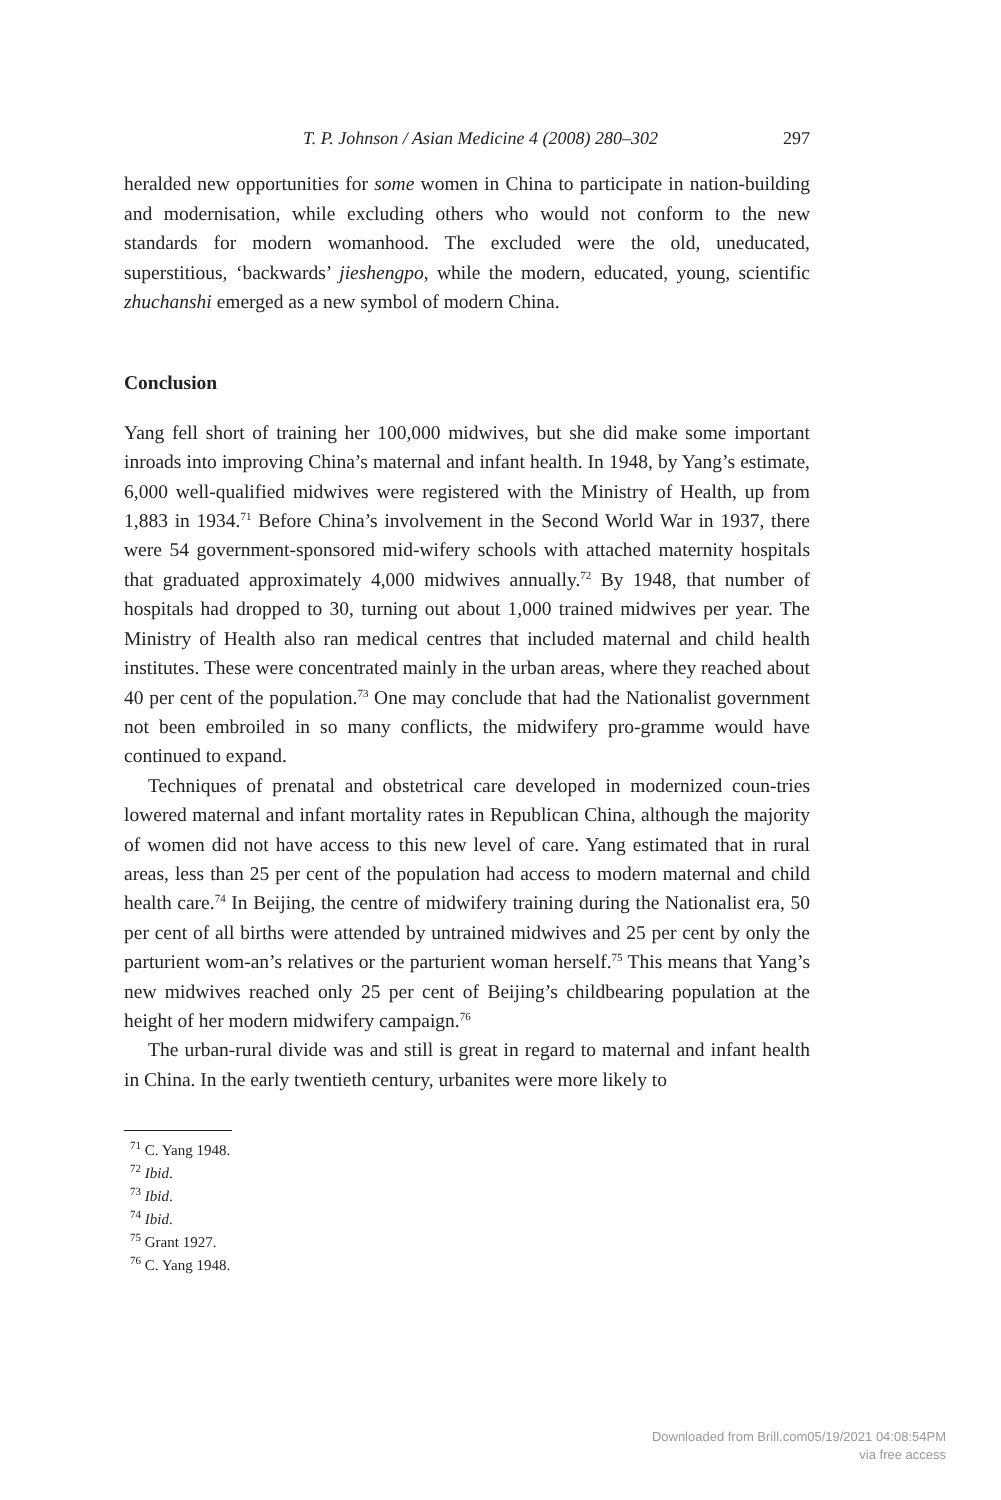T. P. Johnson / Asian Medicine 4 (2008) 280–302 297
heralded new opportunities for some women in China to participate in nation-building and modernisation, while excluding others who would not conform to the new standards for modern womanhood. The excluded were the old, uneducated, superstitious, ‘backwards’ jieshengpo, while the modern, educated, young, scientific zhuchanshi emerged as a new symbol of modern China.
Conclusion
Yang fell short of training her 100,000 midwives, but she did make some important inroads into improving China’s maternal and infant health. In 1948, by Yang’s estimate, 6,000 well-qualified midwives were registered with the Ministry of Health, up from 1,883 in 1934.<sup>71</sup> Before China’s involvement in the Second World War in 1937, there were 54 government-sponsored mid-wifery schools with attached maternity hospitals that graduated approximately 4,000 midwives annually.<sup>72</sup> By 1948, that number of hospitals had dropped to 30, turning out about 1,000 trained midwives per year. The Ministry of Health also ran medical centres that included maternal and child health institutes. These were concentrated mainly in the urban areas, where they reached about 40 per cent of the population.<sup>73</sup> One may conclude that had the Nationalist government not been embroiled in so many conflicts, the midwifery pro-gramme would have continued to expand.
Techniques of prenatal and obstetrical care developed in modernized coun-tries lowered maternal and infant mortality rates in Republican China, although the majority of women did not have access to this new level of care. Yang estimated that in rural areas, less than 25 per cent of the population had access to modern maternal and child health care.<sup>74</sup> In Beijing, the centre of midwifery training during the Nationalist era, 50 per cent of all births were attended by untrained midwives and 25 per cent by only the parturient wom-an’s relatives or the parturient woman herself.<sup>75</sup> This means that Yang’s new midwives reached only 25 per cent of Beijing’s childbearing population at the height of her modern midwifery campaign.<sup>76</sup>
The urban-rural divide was and still is great in regard to maternal and infant health in China. In the early twentieth century, urbanites were more likely to
<sup>71</sup> C. Yang 1948.
<sup>72</sup> Ibid.
<sup>73</sup> Ibid.
<sup>74</sup> Ibid.
<sup>75</sup> Grant 1927.
<sup>76</sup> C. Yang 1948.
Downloaded from Brill.com05/19/2021 04:08:54PM
via free access